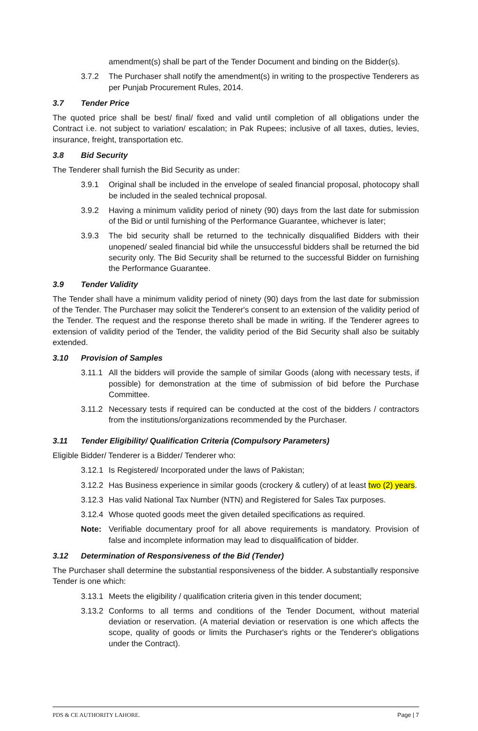amendment(s) shall be part of the Tender Document and binding on the Bidder(s).
3.7.2 The Purchaser shall notify the amendment(s) in writing to the prospective Tenderers as per Punjab Procurement Rules, 2014.
3.7 Tender Price
The quoted price shall be best/ final/ fixed and valid until completion of all obligations under the Contract i.e. not subject to variation/ escalation; in Pak Rupees; inclusive of all taxes, duties, levies, insurance, freight, transportation etc.
3.8 Bid Security
The Tenderer shall furnish the Bid Security as under:
3.9.1 Original shall be included in the envelope of sealed financial proposal, photocopy shall be included in the sealed technical proposal.
3.9.2 Having a minimum validity period of ninety (90) days from the last date for submission of the Bid or until furnishing of the Performance Guarantee, whichever is later;
3.9.3 The bid security shall be returned to the technically disqualified Bidders with their unopened/ sealed financial bid while the unsuccessful bidders shall be returned the bid security only. The Bid Security shall be returned to the successful Bidder on furnishing the Performance Guarantee.
3.9 Tender Validity
The Tender shall have a minimum validity period of ninety (90) days from the last date for submission of the Tender. The Purchaser may solicit the Tenderer's consent to an extension of the validity period of the Tender. The request and the response thereto shall be made in writing. If the Tenderer agrees to extension of validity period of the Tender, the validity period of the Bid Security shall also be suitably extended.
3.10 Provision of Samples
3.11.1 All the bidders will provide the sample of similar Goods (along with necessary tests, if possible) for demonstration at the time of submission of bid before the Purchase Committee.
3.11.2 Necessary tests if required can be conducted at the cost of the bidders / contractors from the institutions/organizations recommended by the Purchaser.
3.11 Tender Eligibility/ Qualification Criteria (Compulsory Parameters)
Eligible Bidder/ Tenderer is a Bidder/ Tenderer who:
3.12.1 Is Registered/ Incorporated under the laws of Pakistan;
3.12.2 Has Business experience in similar goods (crockery & cutlery) of at least two (2) years.
3.12.3 Has valid National Tax Number (NTN) and Registered for Sales Tax purposes.
3.12.4 Whose quoted goods meet the given detailed specifications as required.
Note: Verifiable documentary proof for all above requirements is mandatory. Provision of false and incomplete information may lead to disqualification of bidder.
3.12 Determination of Responsiveness of the Bid (Tender)
The Purchaser shall determine the substantial responsiveness of the bidder. A substantially responsive Tender is one which:
3.13.1 Meets the eligibility / qualification criteria given in this tender document;
3.13.2 Conforms to all terms and conditions of the Tender Document, without material deviation or reservation. (A material deviation or reservation is one which affects the scope, quality of goods or limits the Purchaser's rights or the Tenderer's obligations under the Contract).
PDS & CE AUTHORITY LAHORE. Page | 7